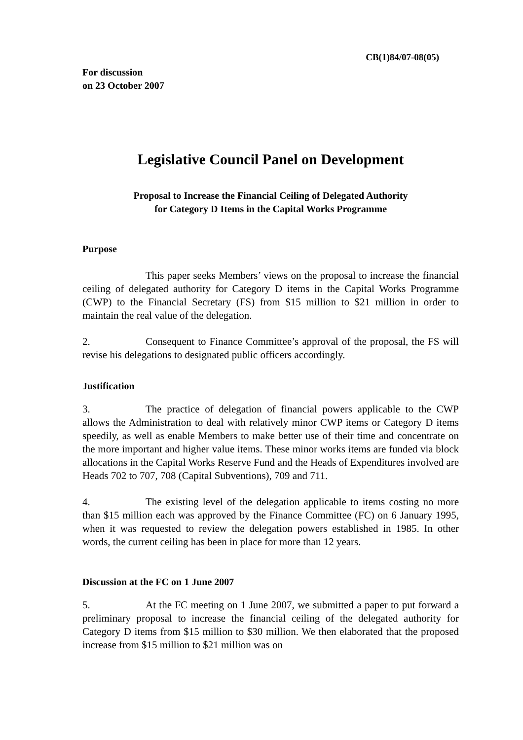CB(1)84/07-08(05)
For discussion
on 23 October 2007
Legislative Council Panel on Development
Proposal to Increase the Financial Ceiling of Delegated Authority
for Category D Items in the Capital Works Programme
Purpose
This paper seeks Members’ views on the proposal to increase the financial ceiling of delegated authority for Category D items in the Capital Works Programme (CWP) to the Financial Secretary (FS) from $15 million to $21 million in order to maintain the real value of the delegation.
2. Consequent to Finance Committee’s approval of the proposal, the FS will revise his delegations to designated public officers accordingly.
Justification
3. The practice of delegation of financial powers applicable to the CWP allows the Administration to deal with relatively minor CWP items or Category D items speedily, as well as enable Members to make better use of their time and concentrate on the more important and higher value items. These minor works items are funded via block allocations in the Capital Works Reserve Fund and the Heads of Expenditures involved are Heads 702 to 707, 708 (Capital Subventions), 709 and 711.
4. The existing level of the delegation applicable to items costing no more than $15 million each was approved by the Finance Committee (FC) on 6 January 1995, when it was requested to review the delegation powers established in 1985. In other words, the current ceiling has been in place for more than 12 years.
Discussion at the FC on 1 June 2007
5. At the FC meeting on 1 June 2007, we submitted a paper to put forward a preliminary proposal to increase the financial ceiling of the delegated authority for Category D items from $15 million to $30 million. We then elaborated that the proposed increase from $15 million to $21 million was on